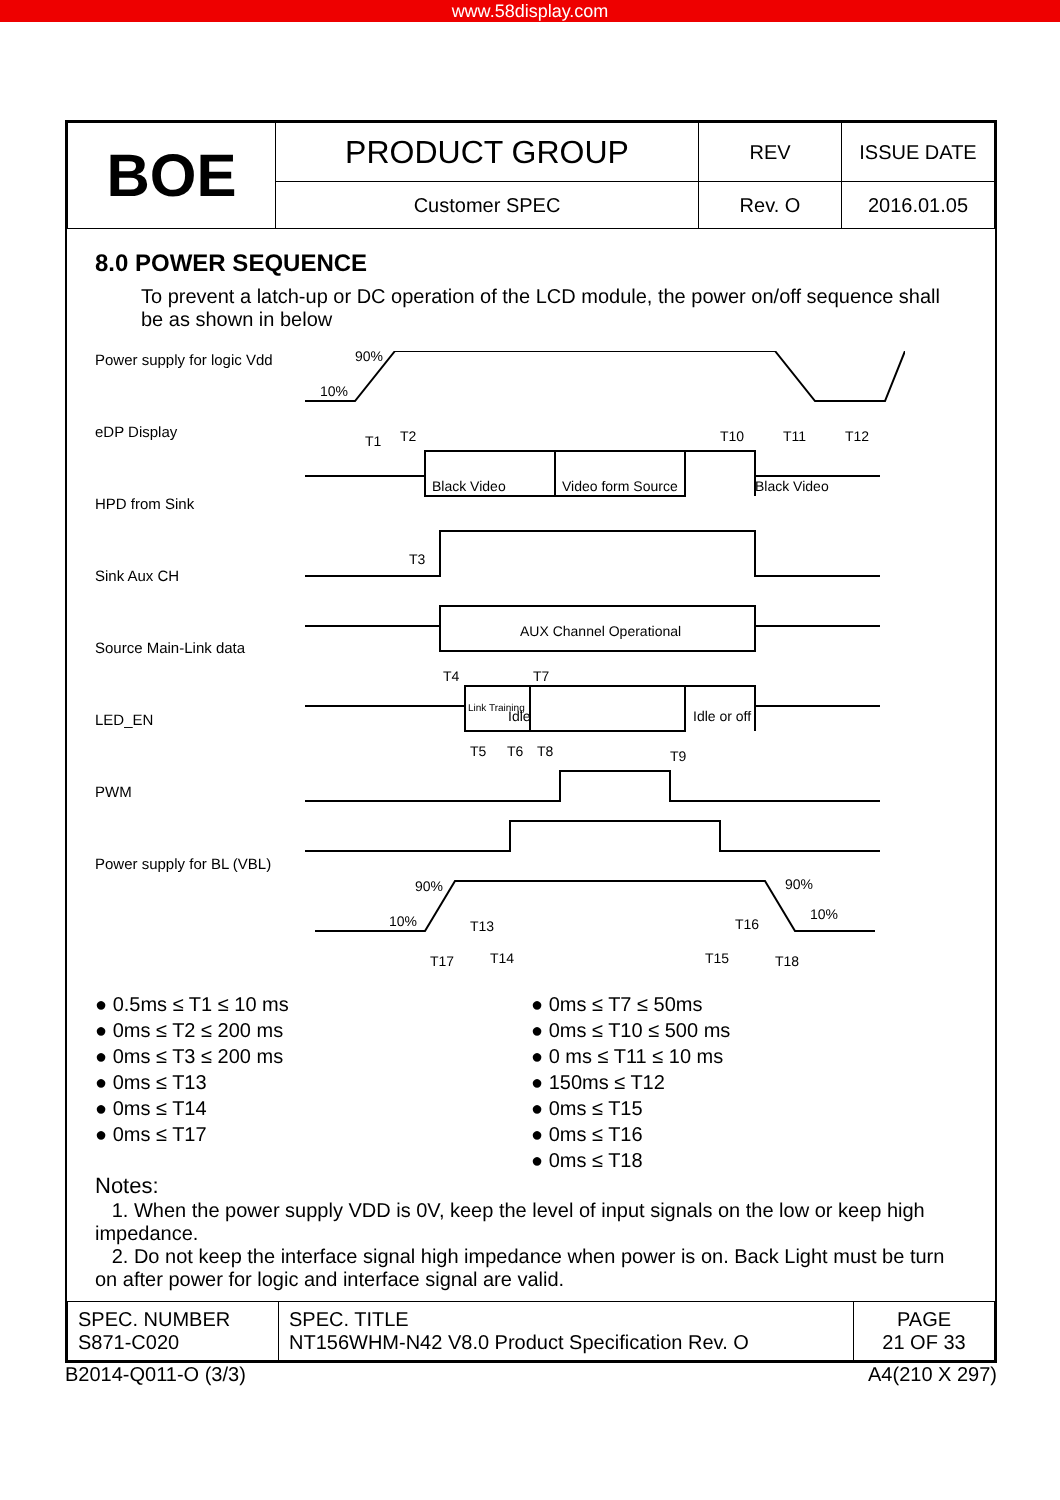www.58display.com
| BOE | PRODUCT GROUP | REV | ISSUE DATE |
| | Customer SPEC | Rev. O | 2016.01.05 |
8.0 POWER SEQUENCE
To prevent a latch-up or DC operation of the LCD module, the power on/off sequence shall be as shown in below
Power supply for logic Vdd
eDP Display
HPD from Sink
Sink Aux CH
Source Main-Link data
LED_EN
PWM
Power supply for BL (VBL)
90%
10%
T1
T2
T10
T11
T12
Black Video
Video form Source
Black Video
T3
AUX Channel Operational
T4
T7
Link Training
Idle
Idle or off
T5
T6
T8
T9
90%
10%
T13
T16
90%
10%
T17
T14
T15
T18
● 0.5ms ≤ T1 ≤ 10 ms
● 0ms ≤ T2 ≤ 200 ms
● 0ms ≤ T3 ≤ 200 ms
● 0ms ≤ T13
● 0ms ≤ T14
● 0ms ≤ T17
● 0ms ≤ T7 ≤ 50ms
● 0ms ≤ T10 ≤ 500 ms
● 0 ms ≤ T11 ≤ 10 ms
● 150ms ≤ T12
● 0ms ≤ T15
● 0ms ≤ T16
● 0ms ≤ T18
Notes:
1. When the power supply VDD is 0V, keep the level of input signals on the low or keep high impedance.
2. Do not keep the interface signal high impedance when power is on. Back Light must be turn on after power for logic and interface signal are valid.
| SPEC. NUMBER S871-C020 | SPEC. TITLE NT156WHM-N42 V8.0 Product Specification Rev. O | PAGE 21 OF 33 |
B2014-Q011-O (3/3) A4(210 X 297)